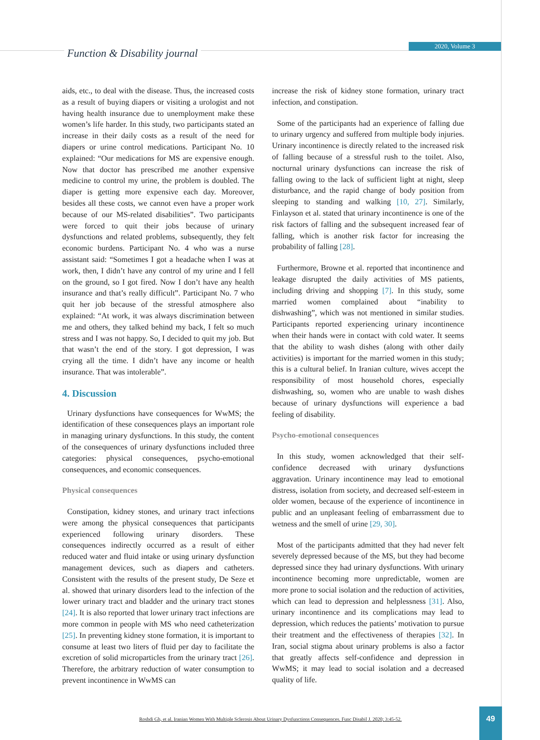Function & Disability journal
2020, Volume 3
aids, etc., to deal with the disease. Thus, the increased costs as a result of buying diapers or visiting a urologist and not having health insurance due to unemployment make these women’s life harder. In this study, two participants stated an increase in their daily costs as a result of the need for diapers or urine control medications. Participant No. 10 explained: “Our medications for MS are expensive enough. Now that doctor has prescribed me another expensive medicine to control my urine, the problem is doubled. The diaper is getting more expensive each day. Moreover, besides all these costs, we cannot even have a proper work because of our MS-related disabilities”. Two participants were forced to quit their jobs because of urinary dysfunctions and related problems, subsequently, they felt economic burdens. Participant No. 4 who was a nurse assistant said: “Sometimes I got a headache when I was at work, then, I didn’t have any control of my urine and I fell on the ground, so I got fired. Now I don’t have any health insurance and that’s really difficult”. Participant No. 7 who quit her job because of the stressful atmosphere also explained: “At work, it was always discrimination between me and others, they talked behind my back, I felt so much stress and I was not happy. So, I decided to quit my job. But that wasn’t the end of the story. I got depression, I was crying all the time. I didn’t have any income or health insurance. That was intolerable”.
4. Discussion
Urinary dysfunctions have consequences for WwMS; the identification of these consequences plays an important role in managing urinary dysfunctions. In this study, the content of the consequences of urinary dysfunctions included three categories: physical consequences, psycho-emotional consequences, and economic consequences.
Physical consequences
Constipation, kidney stones, and urinary tract infections were among the physical consequences that participants experienced following urinary disorders. These consequences indirectly occurred as a result of either reduced water and fluid intake or using urinary dysfunction management devices, such as diapers and catheters. Consistent with the results of the present study, De Seze et al. showed that urinary disorders lead to the infection of the lower urinary tract and bladder and the urinary tract stones [24]. It is also reported that lower urinary tract infections are more common in people with MS who need catheterization [25]. In preventing kidney stone formation, it is important to consume at least two liters of fluid per day to facilitate the excretion of solid microparticles from the urinary tract [26]. Therefore, the arbitrary reduction of water consumption to prevent incontinence in WwMS can
increase the risk of kidney stone formation, urinary tract infection, and constipation.
Some of the participants had an experience of falling due to urinary urgency and suffered from multiple body injuries. Urinary incontinence is directly related to the increased risk of falling because of a stressful rush to the toilet. Also, nocturnal urinary dysfunctions can increase the risk of falling owing to the lack of sufficient light at night, sleep disturbance, and the rapid change of body position from sleeping to standing and walking [10, 27]. Similarly, Finlayson et al. stated that urinary incontinence is one of the risk factors of falling and the subsequent increased fear of falling, which is another risk factor for increasing the probability of falling [28].
Furthermore, Browne et al. reported that incontinence and leakage disrupted the daily activities of MS patients, including driving and shopping [7]. In this study, some married women complained about “inability to dishwashing”, which was not mentioned in similar studies. Participants reported experiencing urinary incontinence when their hands were in contact with cold water. It seems that the ability to wash dishes (along with other daily activities) is important for the married women in this study; this is a cultural belief. In Iranian culture, wives accept the responsibility of most household chores, especially dishwashing, so, women who are unable to wash dishes because of urinary dysfunctions will experience a bad feeling of disability.
Psycho-emotional consequences
In this study, women acknowledged that their self-confidence decreased with urinary dysfunctions aggravation. Urinary incontinence may lead to emotional distress, isolation from society, and decreased self-esteem in older women, because of the experience of incontinence in public and an unpleasant feeling of embarrassment due to wetness and the smell of urine [29, 30].
Most of the participants admitted that they had never felt severely depressed because of the MS, but they had become depressed since they had urinary dysfunctions. With urinary incontinence becoming more unpredictable, women are more prone to social isolation and the reduction of activities, which can lead to depression and helplessness [31]. Also, urinary incontinence and its complications may lead to depression, which reduces the patients’ motivation to pursue their treatment and the effectiveness of therapies [32]. In Iran, social stigma about urinary problems is also a factor that greatly affects self-confidence and depression in WwMS; it may lead to social isolation and a decreased quality of life.
Roshdi Gh, et al. Iranian Women With Multiple Sclerosis About Urinary Dysfunctions Consequences. Func Disabil J. 2020; 3:45-52.
49